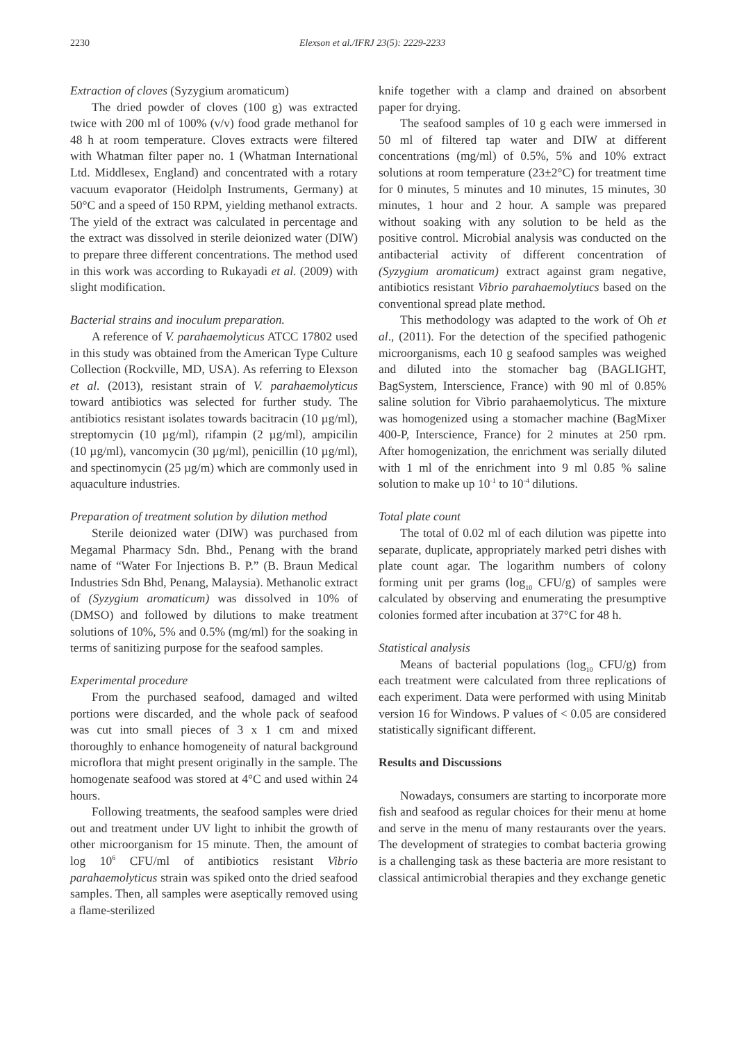2230 Elexson et al./IFRJ 23(5): 2229-2233
Extraction of cloves (Syzygium aromaticum)
The dried powder of cloves (100 g) was extracted twice with 200 ml of 100% (v/v) food grade methanol for 48 h at room temperature. Cloves extracts were filtered with Whatman filter paper no. 1 (Whatman International Ltd. Middlesex, England) and concentrated with a rotary vacuum evaporator (Heidolph Instruments, Germany) at 50°C and a speed of 150 RPM, yielding methanol extracts. The yield of the extract was calculated in percentage and the extract was dissolved in sterile deionized water (DIW) to prepare three different concentrations. The method used in this work was according to Rukayadi et al. (2009) with slight modification.
Bacterial strains and inoculum preparation.
A reference of V. parahaemolyticus ATCC 17802 used in this study was obtained from the American Type Culture Collection (Rockville, MD, USA). As referring to Elexson et al. (2013), resistant strain of V. parahaemolyticus toward antibiotics was selected for further study. The antibiotics resistant isolates towards bacitracin (10 µg/ml), streptomycin (10 µg/ml), rifampin (2 µg/ml), ampicilin (10 µg/ml), vancomycin (30 µg/ml), penicillin (10 µg/ml), and spectinomycin (25 µg/m) which are commonly used in aquaculture industries.
Preparation of treatment solution by dilution method
Sterile deionized water (DIW) was purchased from Megamal Pharmacy Sdn. Bhd., Penang with the brand name of “Water For Injections B. P.” (B. Braun Medical Industries Sdn Bhd, Penang, Malaysia). Methanolic extract of (Syzygium aromaticum) was dissolved in 10% of (DMSO) and followed by dilutions to make treatment solutions of 10%, 5% and 0.5% (mg/ml) for the soaking in terms of sanitizing purpose for the seafood samples.
Experimental procedure
From the purchased seafood, damaged and wilted portions were discarded, and the whole pack of seafood was cut into small pieces of 3 x 1 cm and mixed thoroughly to enhance homogeneity of natural background microflora that might present originally in the sample. The homogenate seafood was stored at 4°C and used within 24 hours.
Following treatments, the seafood samples were dried out and treatment under UV light to inhibit the growth of other microorganism for 15 minute. Then, the amount of log 10<sup>6</sup> CFU/ml of antibiotics resistant Vibrio parahaemolyticus strain was spiked onto the dried seafood samples. Then, all samples were aseptically removed using a flame-sterilized
knife together with a clamp and drained on absorbent paper for drying.
The seafood samples of 10 g each were immersed in 50 ml of filtered tap water and DIW at different concentrations (mg/ml) of 0.5%, 5% and 10% extract solutions at room temperature (23±2°C) for treatment time for 0 minutes, 5 minutes and 10 minutes, 15 minutes, 30 minutes, 1 hour and 2 hour. A sample was prepared without soaking with any solution to be held as the positive control. Microbial analysis was conducted on the antibacterial activity of different concentration of (Syzygium aromaticum) extract against gram negative, antibiotics resistant Vibrio parahaemolytiucs based on the conventional spread plate method.
This methodology was adapted to the work of Oh et al., (2011). For the detection of the specified pathogenic microorganisms, each 10 g seafood samples was weighed and diluted into the stomacher bag (BAGLIGHT, BagSystem, Interscience, France) with 90 ml of 0.85% saline solution for Vibrio parahaemolyticus. The mixture was homogenized using a stomacher machine (BagMixer 400-P, Interscience, France) for 2 minutes at 250 rpm. After homogenization, the enrichment was serially diluted with 1 ml of the enrichment into 9 ml 0.85 % saline solution to make up 10<sup>-1</sup> to 10<sup>-4</sup> dilutions.
Total plate count
The total of 0.02 ml of each dilution was pipette into separate, duplicate, appropriately marked petri dishes with plate count agar. The logarithm numbers of colony forming unit per grams (log<sub>10</sub> CFU/g) of samples were calculated by observing and enumerating the presumptive colonies formed after incubation at 37°C for 48 h.
Statistical analysis
Means of bacterial populations (log<sub>10</sub> CFU/g) from each treatment were calculated from three replications of each experiment. Data were performed with using Minitab version 16 for Windows. P values of < 0.05 are considered statistically significant different.
Results and Discussions
Nowadays, consumers are starting to incorporate more fish and seafood as regular choices for their menu at home and serve in the menu of many restaurants over the years. The development of strategies to combat bacteria growing is a challenging task as these bacteria are more resistant to classical antimicrobial therapies and they exchange genetic